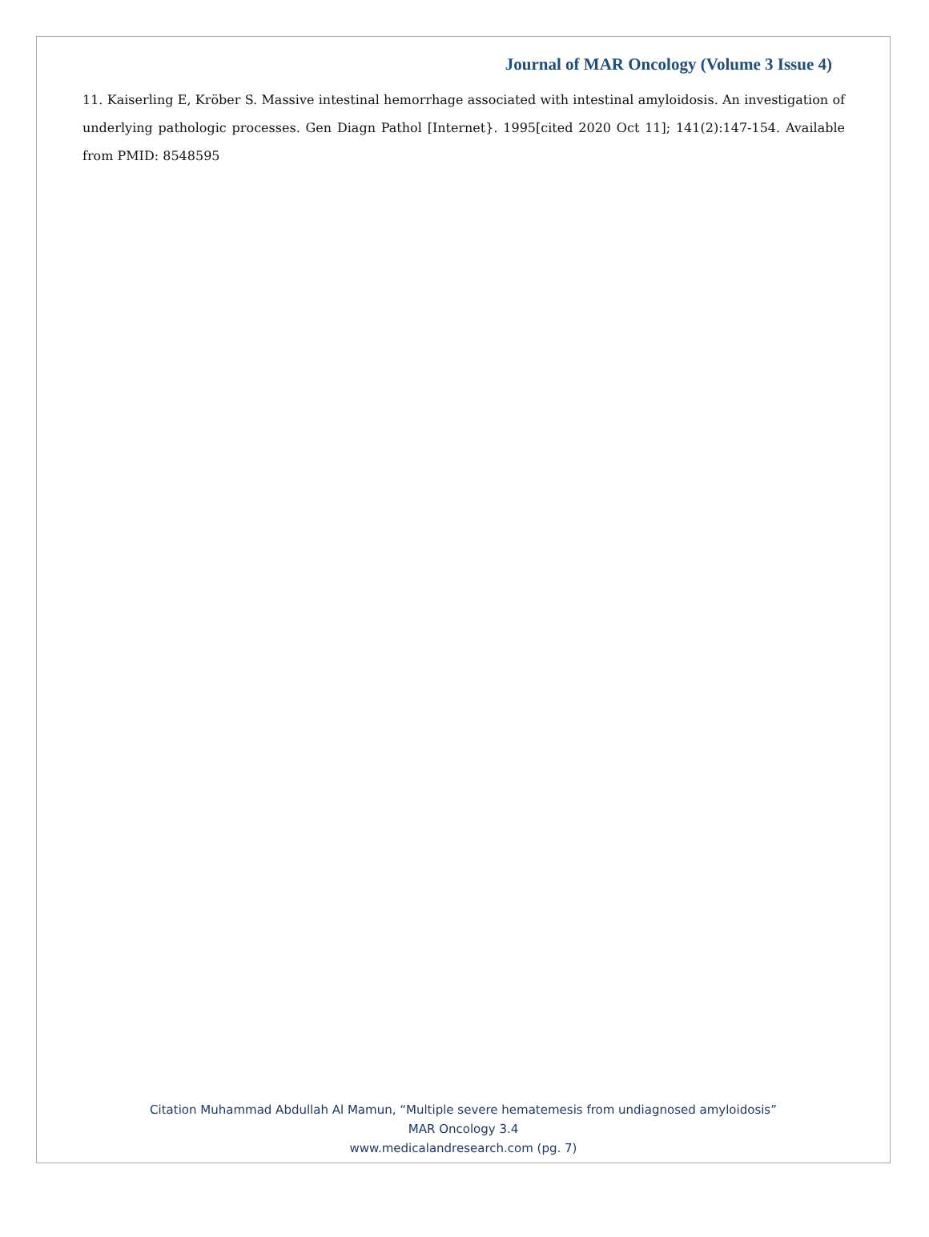Journal of MAR Oncology (Volume 3 Issue 4)
11. Kaiserling E, Kröber S. Massive intestinal hemorrhage associated with intestinal amyloidosis. An investigation of underlying pathologic processes. Gen Diagn Pathol [Internet}. 1995[cited 2020 Oct 11]; 141(2):147-154. Available from PMID: 8548595
Citation Muhammad Abdullah Al Mamun, “Multiple severe hematemesis from undiagnosed amyloidosis”
MAR Oncology 3.4
www.medicalandresearch.com (pg. 7)